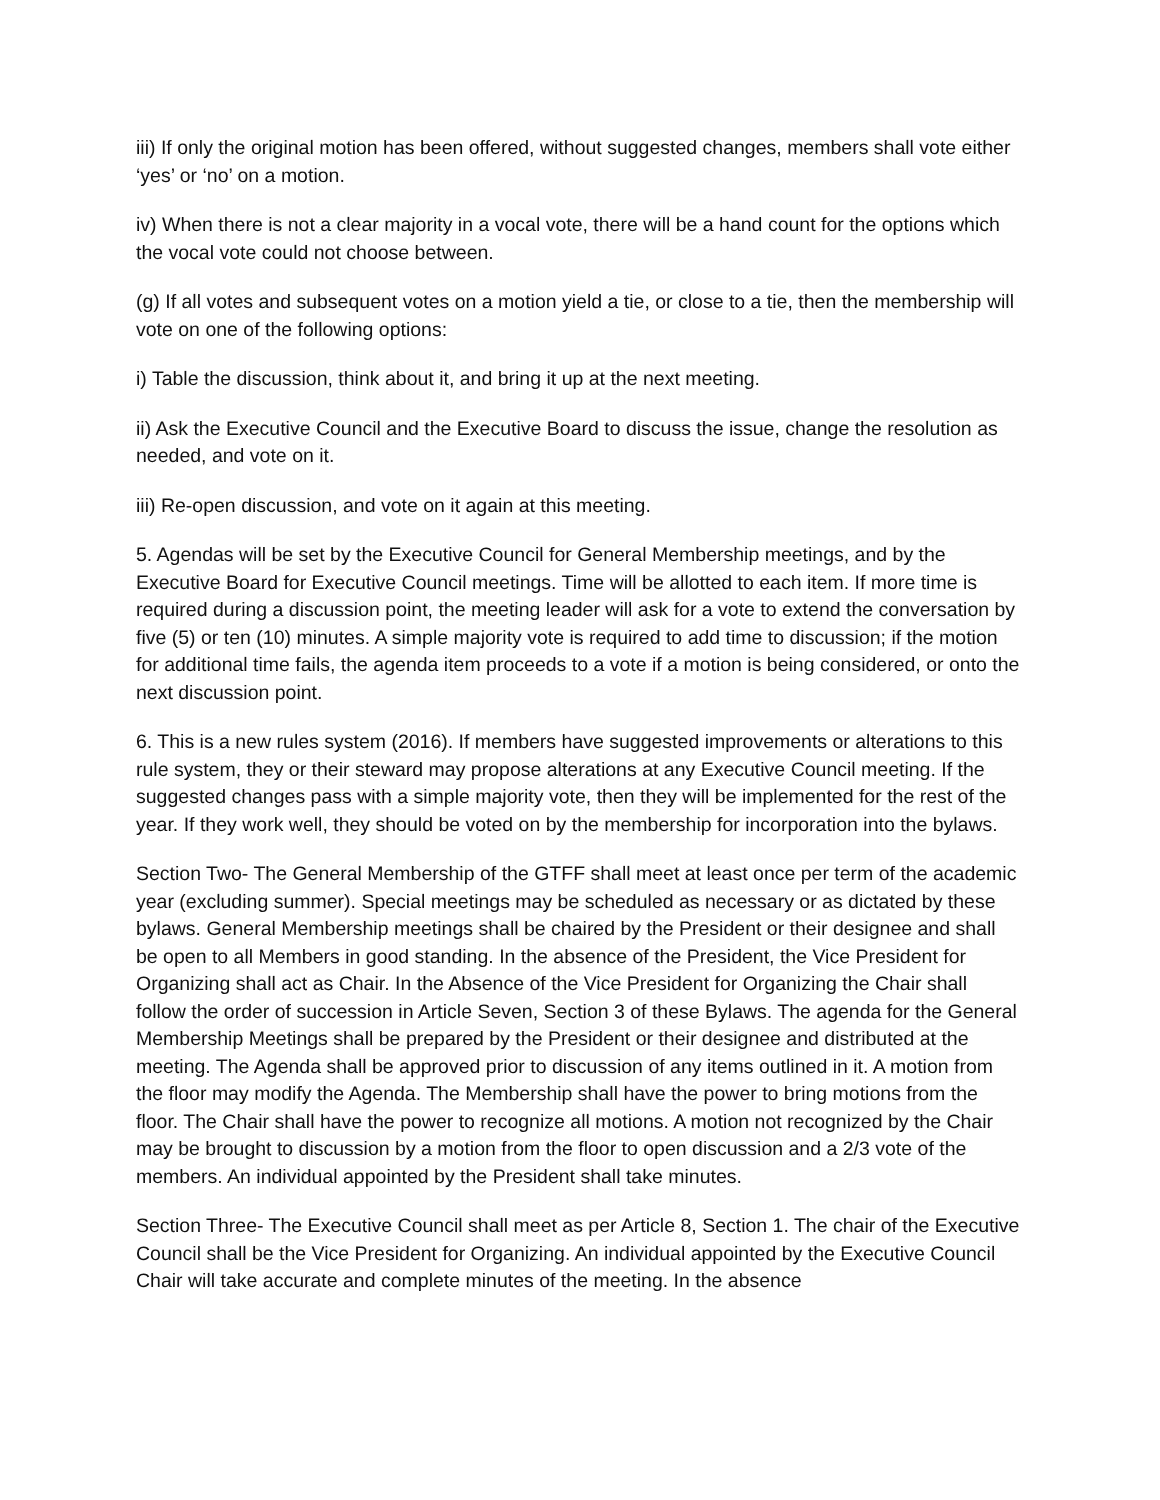iii) If only the original motion has been offered, without suggested changes, members shall vote either ‘yes’ or ‘no’ on a motion.
iv) When there is not a clear majority in a vocal vote, there will be a hand count for the options which the vocal vote could not choose between.
(g) If all votes and subsequent votes on a motion yield a tie, or close to a tie, then the membership will vote on one of the following options:
i) Table the discussion, think about it, and bring it up at the next meeting.
ii) Ask the Executive Council and the Executive Board to discuss the issue, change the resolution as needed, and vote on it.
iii) Re-open discussion, and vote on it again at this meeting.
5. Agendas will be set by the Executive Council for General Membership meetings, and by the Executive Board for Executive Council meetings. Time will be allotted to each item. If more time is required during a discussion point, the meeting leader will ask for a vote to extend the conversation by five (5) or ten (10) minutes. A simple majority vote is required to add time to discussion; if the motion for additional time fails, the agenda item proceeds to a vote if a motion is being considered, or onto the next discussion point.
6. This is a new rules system (2016). If members have suggested improvements or alterations to this rule system, they or their steward may propose alterations at any Executive Council meeting. If the suggested changes pass with a simple majority vote, then they will be implemented for the rest of the year. If they work well, they should be voted on by the membership for incorporation into the bylaws.
Section Two- The General Membership of the GTFF shall meet at least once per term of the academic year (excluding summer). Special meetings may be scheduled as necessary or as dictated by these bylaws. General Membership meetings shall be chaired by the President or their designee and shall be open to all Members in good standing. In the absence of the President, the Vice President for Organizing shall act as Chair. In the Absence of the Vice President for Organizing the Chair shall follow the order of succession in Article Seven, Section 3 of these Bylaws. The agenda for the General Membership Meetings shall be prepared by the President or their designee and distributed at the meeting. The Agenda shall be approved prior to discussion of any items outlined in it. A motion from the floor may modify the Agenda. The Membership shall have the power to bring motions from the floor. The Chair shall have the power to recognize all motions. A motion not recognized by the Chair may be brought to discussion by a motion from the floor to open discussion and a 2/3 vote of the members. An individual appointed by the President shall take minutes.
Section Three- The Executive Council shall meet as per Article 8, Section 1. The chair of the Executive Council shall be the Vice President for Organizing. An individual appointed by the Executive Council Chair will take accurate and complete minutes of the meeting. In the absence